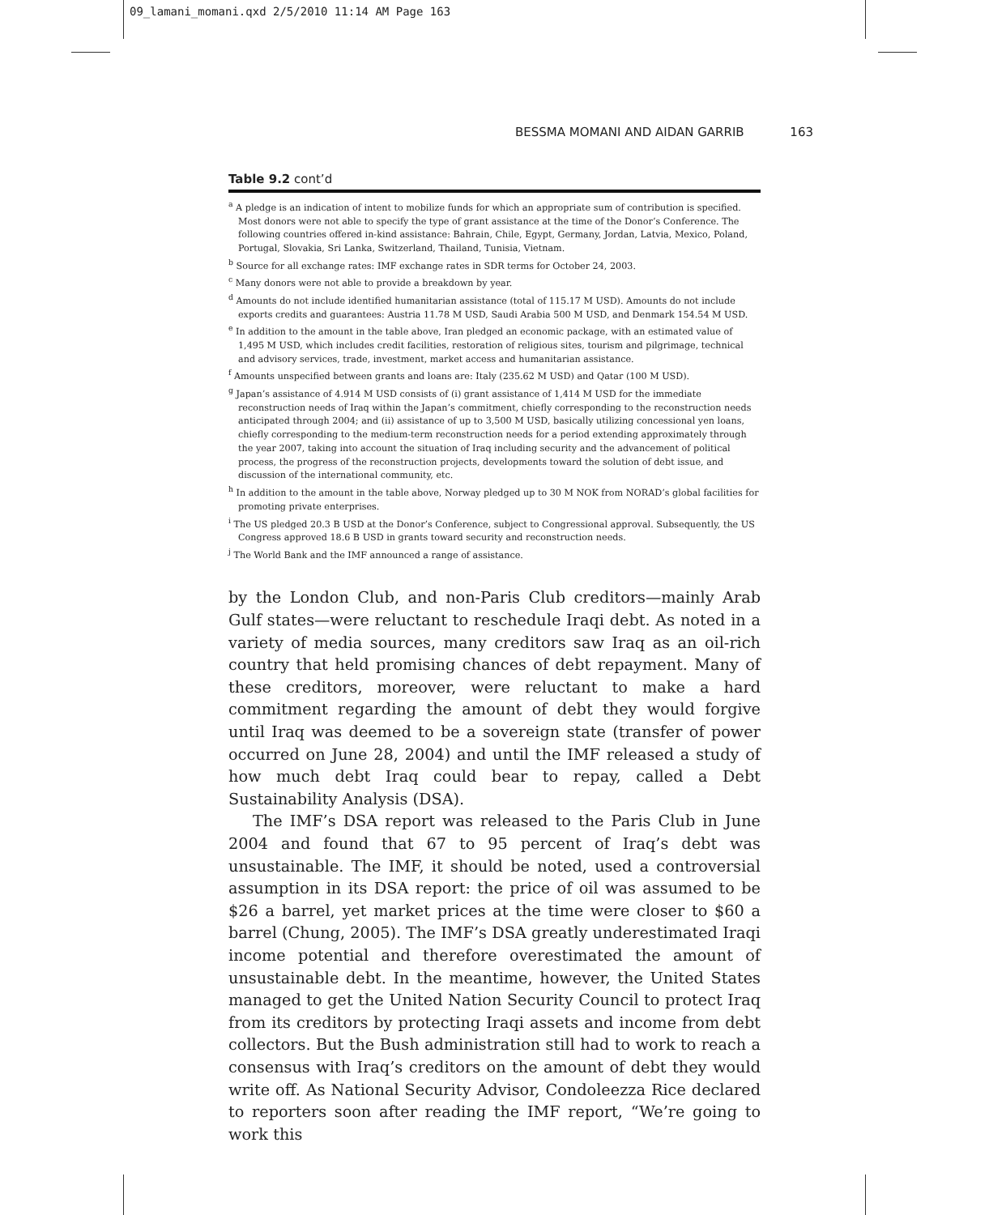09_lamani_momani.qxd 2/5/2010 11:14 AM Page 163
BESSMA MOMANI AND AIDAN GARRIB 163
Table 9.2 cont’d
<sup>a</sup> A pledge is an indication of intent to mobilize funds for which an appropriate sum of contribution is specified. Most donors were not able to specify the type of grant assistance at the time of the Donor’s Conference. The following countries offered in-kind assistance: Bahrain, Chile, Egypt, Germany, Jordan, Latvia, Mexico, Poland, Portugal, Slovakia, Sri Lanka, Switzerland, Thailand, Tunisia, Vietnam.
<sup>b</sup> Source for all exchange rates: IMF exchange rates in SDR terms for October 24, 2003.
<sup>c</sup> Many donors were not able to provide a breakdown by year.
<sup>d</sup> Amounts do not include identified humanitarian assistance (total of 115.17 M USD). Amounts do not include exports credits and guarantees: Austria 11.78 M USD, Saudi Arabia 500 M USD, and Denmark 154.54 M USD.
<sup>e</sup> In addition to the amount in the table above, Iran pledged an economic package, with an estimated value of 1,495 M USD, which includes credit facilities, restoration of religious sites, tourism and pilgrimage, technical and advisory services, trade, investment, market access and humanitarian assistance.
<sup>f</sup> Amounts unspecified between grants and loans are: Italy (235.62 M USD) and Qatar (100 M USD).
<sup>g</sup> Japan’s assistance of 4.914 M USD consists of (i) grant assistance of 1,414 M USD for the immediate reconstruction needs of Iraq within the Japan’s commitment, chiefly corresponding to the reconstruction needs anticipated through 2004; and (ii) assistance of up to 3,500 M USD, basically utilizing concessional yen loans, chiefly corresponding to the medium-term reconstruction needs for a period extending approximately through the year 2007, taking into account the situation of Iraq including security and the advancement of political process, the progress of the reconstruction projects, developments toward the solution of debt issue, and discussion of the international community, etc.
<sup>h</sup> In addition to the amount in the table above, Norway pledged up to 30 M NOK from NORAD’s global facilities for promoting private enterprises.
<sup>i</sup> The US pledged 20.3 B USD at the Donor’s Conference, subject to Congressional approval. Subsequently, the US Congress approved 18.6 B USD in grants toward security and reconstruction needs.
<sup>j</sup> The World Bank and the IMF announced a range of assistance.
by the London Club, and non-Paris Club creditors—mainly Arab Gulf states—were reluctant to reschedule Iraqi debt. As noted in a variety of media sources, many creditors saw Iraq as an oil-rich country that held promising chances of debt repayment. Many of these creditors, moreover, were reluctant to make a hard commitment regarding the amount of debt they would forgive until Iraq was deemed to be a sovereign state (transfer of power occurred on June 28, 2004) and until the IMF released a study of how much debt Iraq could bear to repay, called a Debt Sustainability Analysis (DSA).
The IMF’s DSA report was released to the Paris Club in June 2004 and found that 67 to 95 percent of Iraq’s debt was unsustainable. The IMF, it should be noted, used a controversial assumption in its DSA report: the price of oil was assumed to be $26 a barrel, yet market prices at the time were closer to $60 a barrel (Chung, 2005). The IMF’s DSA greatly underestimated Iraqi income potential and therefore overestimated the amount of unsustainable debt. In the meantime, however, the United States managed to get the United Nation Security Council to protect Iraq from its creditors by protecting Iraqi assets and income from debt collectors. But the Bush administration still had to work to reach a consensus with Iraq’s creditors on the amount of debt they would write off. As National Security Advisor, Condoleezza Rice declared to reporters soon after reading the IMF report, “We’re going to work this